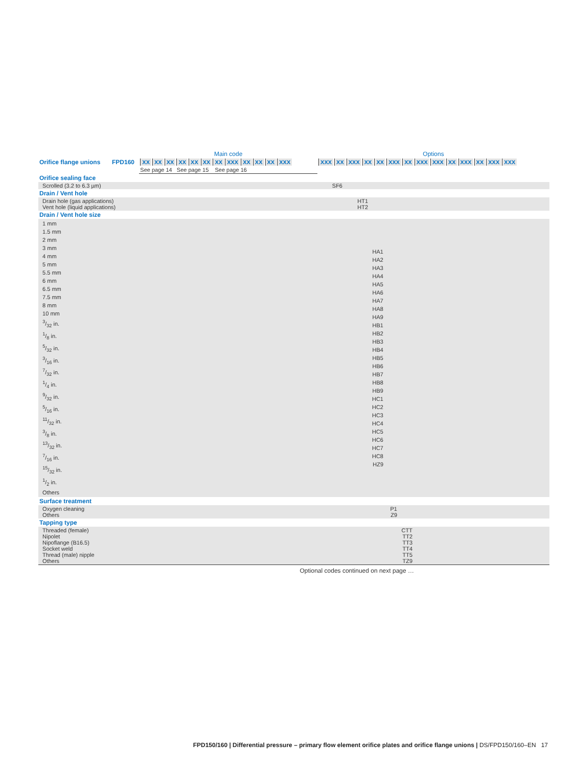| | | Main code | Options |
| Orifice flange unions | FPD160 | XX XX XX XX XX XX XX XXX XX XX XX XXX | XXX XX XXX XX XX XXX XX XXX XXX XX XXX XX XXX XXX |
| | | See page 14 See page 15 See page 16 | |
| Orifice sealing face | |
| Scrolled (3.2 to 6.3 µm) | SF6 |
| Drain / Vent hole | |
| Drain hole (gas applications) Vent hole (liquid applications) | HT1 HT2 |
| Drain / Vent hole size | |
| 1 mm 1.5 mm 2 mm 3 mm 4 mm 5 mm 5.5 mm 6 mm 6.5 mm 7.5 mm 8 mm 10 mm 3/32 in. 1/8 in. 5/32 in. 3/16 in. 7/32 in. 1/4 in. 9/32 in. 5/16 in. 11/32 in. 3/8 in. 13/32 in. 7/16 in. 15/32 in. 1/2 in. Others | HA1 HA2 HA3 HA4 HA5 HA6 HA7 HA8 HA9 HB1 HB2 HB3 HB4 HB5 HB6 HB7 HB8 HB9 HC1 HC2 HC3 HC4 HC5 HC6 HC7 HC8 HZ9 |
| Surface treatment | |
| Oxygen cleaning Others | P1 Z9 |
| Tapping type | |
| Threaded (female) Nipolet Nipoflange (B16.5) Socket weld Thread (male) nipple Others | CTT TT2 TT3 TT4 TT5 TZ9 |
Optional codes continued on next page …
FPD150/160 | Differential pressure – primary flow element orifice plates and orifice flange unions | DS/FPD150/160–EN 17